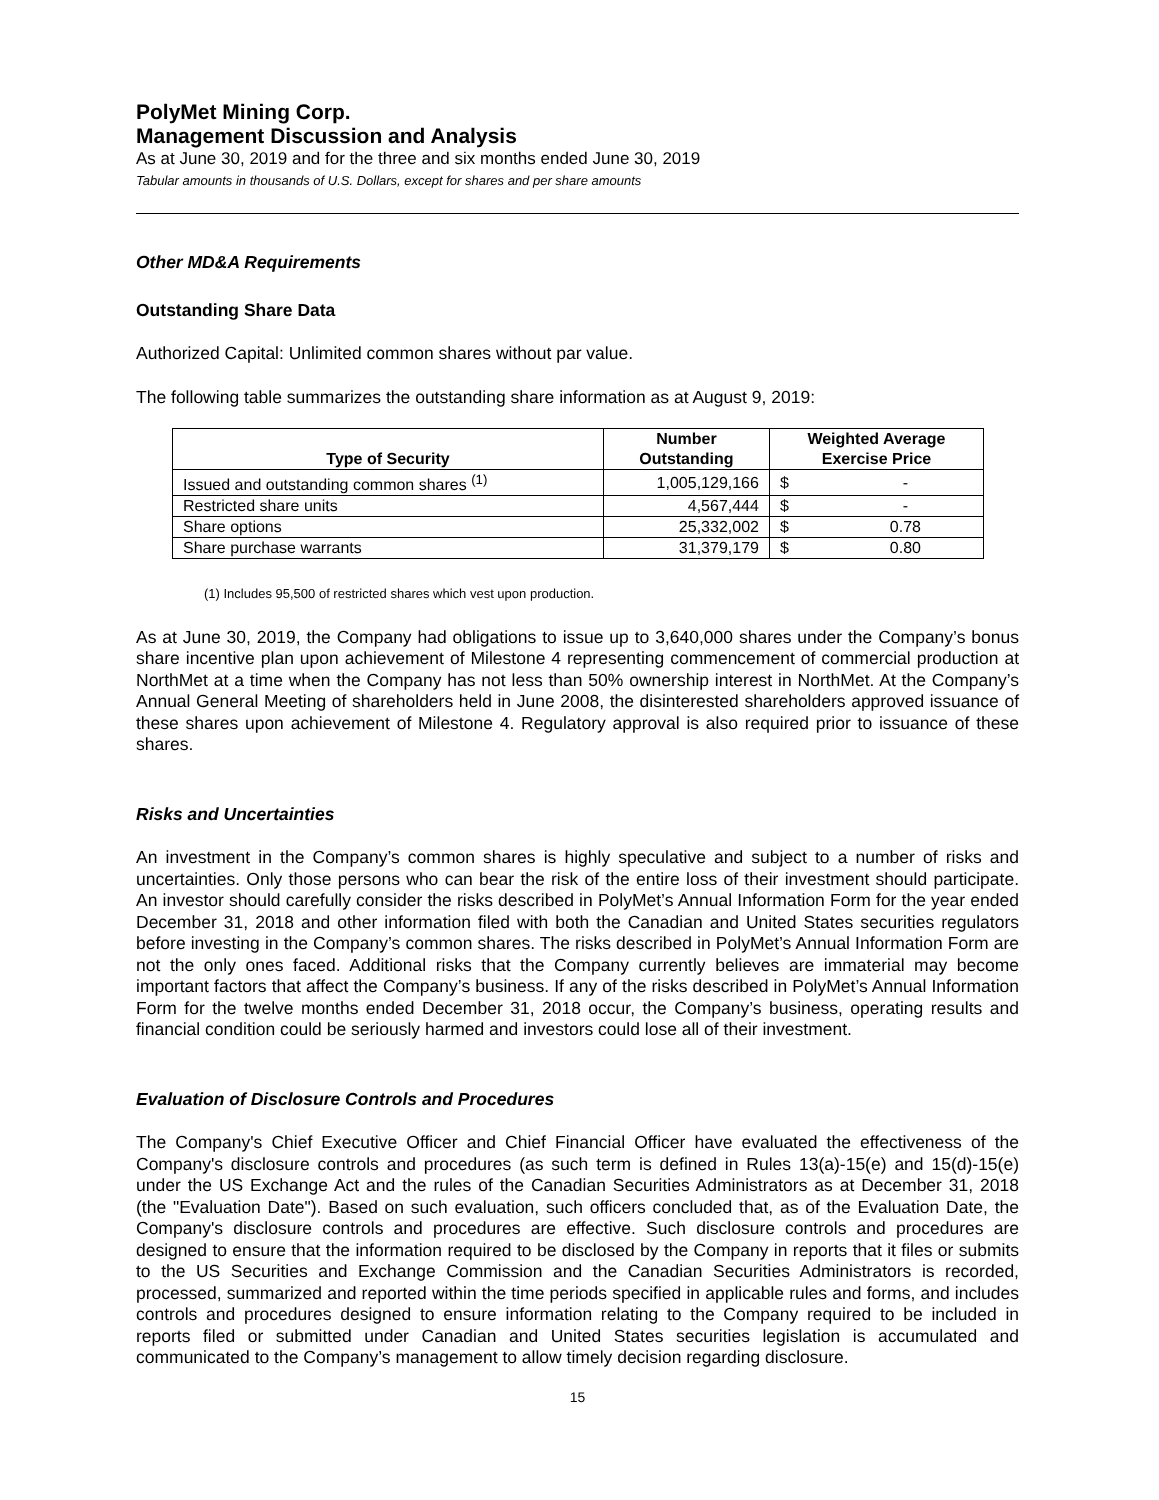PolyMet Mining Corp.
Management Discussion and Analysis
As at June 30, 2019 and for the three and six months ended June 30, 2019
Tabular amounts in thousands of U.S. Dollars, except for shares and per share amounts
Other MD&A Requirements
Outstanding Share Data
Authorized Capital: Unlimited common shares without par value.
The following table summarizes the outstanding share information as at August 9, 2019:
| Type of Security | Number Outstanding | Weighted Average Exercise Price | |
| --- | --- | --- | --- |
| Issued and outstanding common shares <sup>(1)</sup> | 1,005,129,166 | $ | - |
| Restricted share units | 4,567,444 | $ | - |
| Share options | 25,332,002 | $ | 0.78 |
| Share purchase warrants | 31,379,179 | $ | 0.80 |
(1) Includes 95,500 of restricted shares which vest upon production.
As at June 30, 2019, the Company had obligations to issue up to 3,640,000 shares under the Company’s bonus share incentive plan upon achievement of Milestone 4 representing commencement of commercial production at NorthMet at a time when the Company has not less than 50% ownership interest in NorthMet. At the Company’s Annual General Meeting of shareholders held in June 2008, the disinterested shareholders approved issuance of these shares upon achievement of Milestone 4. Regulatory approval is also required prior to issuance of these shares.
Risks and Uncertainties
An investment in the Company’s common shares is highly speculative and subject to a number of risks and uncertainties. Only those persons who can bear the risk of the entire loss of their investment should participate. An investor should carefully consider the risks described in PolyMet’s Annual Information Form for the year ended December 31, 2018 and other information filed with both the Canadian and United States securities regulators before investing in the Company’s common shares. The risks described in PolyMet’s Annual Information Form are not the only ones faced. Additional risks that the Company currently believes are immaterial may become important factors that affect the Company’s business. If any of the risks described in PolyMet’s Annual Information Form for the twelve months ended December 31, 2018 occur, the Company’s business, operating results and financial condition could be seriously harmed and investors could lose all of their investment.
Evaluation of Disclosure Controls and Procedures
The Company's Chief Executive Officer and Chief Financial Officer have evaluated the effectiveness of the Company's disclosure controls and procedures (as such term is defined in Rules 13(a)-15(e) and 15(d)-15(e) under the US Exchange Act and the rules of the Canadian Securities Administrators as at December 31, 2018 (the "Evaluation Date"). Based on such evaluation, such officers concluded that, as of the Evaluation Date, the Company's disclosure controls and procedures are effective. Such disclosure controls and procedures are designed to ensure that the information required to be disclosed by the Company in reports that it files or submits to the US Securities and Exchange Commission and the Canadian Securities Administrators is recorded, processed, summarized and reported within the time periods specified in applicable rules and forms, and includes controls and procedures designed to ensure information relating to the Company required to be included in reports filed or submitted under Canadian and United States securities legislation is accumulated and communicated to the Company’s management to allow timely decision regarding disclosure.
15